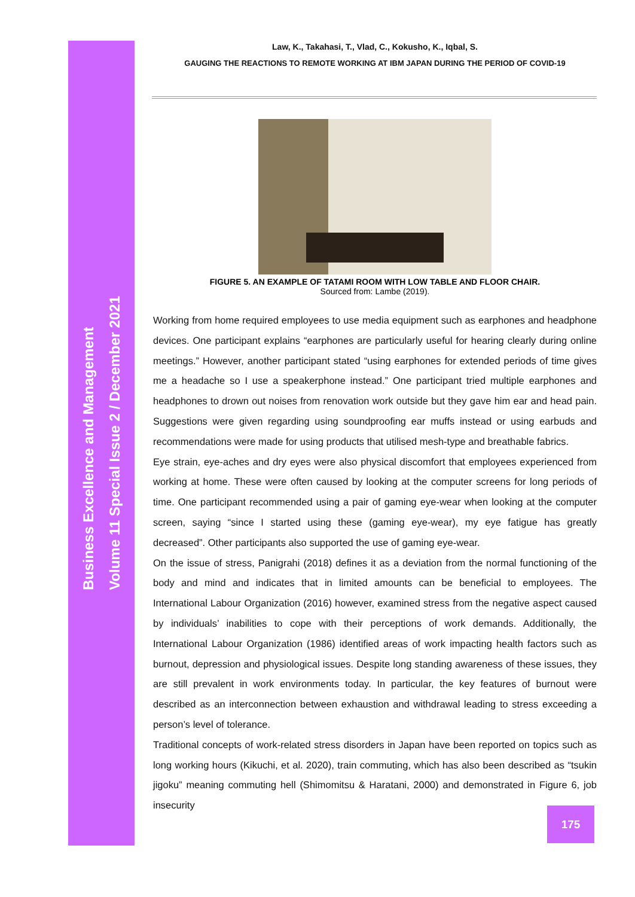Business Excellence and Management
Volume 11 Special Issue 2 / December 2021
Law, K., Takahasi, T., Vlad, C., Kokusho, K., Iqbal, S.
GAUGING THE REACTIONS TO REMOTE WORKING AT IBM JAPAN DURING THE PERIOD OF COVID-19
FIGURE 5. AN EXAMPLE OF TATAMI ROOM WITH LOW TABLE AND FLOOR CHAIR.
Sourced from: Lambe (2019).
Working from home required employees to use media equipment such as earphones and headphone devices. One participant explains “earphones are particularly useful for hearing clearly during online meetings.” However, another participant stated “using earphones for extended periods of time gives me a headache so I use a speakerphone instead.” One participant tried multiple earphones and headphones to drown out noises from renovation work outside but they gave him ear and head pain. Suggestions were given regarding using soundproofing ear muffs instead or using earbuds and recommendations were made for using products that utilised mesh-type and breathable fabrics.
Eye strain, eye-aches and dry eyes were also physical discomfort that employees experienced from working at home. These were often caused by looking at the computer screens for long periods of time. One participant recommended using a pair of gaming eye-wear when looking at the computer screen, saying “since I started using these (gaming eye-wear), my eye fatigue has greatly decreased”. Other participants also supported the use of gaming eye-wear.
On the issue of stress, Panigrahi (2018) defines it as a deviation from the normal functioning of the body and mind and indicates that in limited amounts can be beneficial to employees. The International Labour Organization (2016) however, examined stress from the negative aspect caused by individuals’ inabilities to cope with their perceptions of work demands. Additionally, the International Labour Organization (1986) identified areas of work impacting health factors such as burnout, depression and physiological issues. Despite long standing awareness of these issues, they are still prevalent in work environments today. In particular, the key features of burnout were described as an interconnection between exhaustion and withdrawal leading to stress exceeding a person’s level of tolerance.
Traditional concepts of work-related stress disorders in Japan have been reported on topics such as long working hours (Kikuchi, et al. 2020), train commuting, which has also been described as “tsukin jigoku” meaning commuting hell (Shimomitsu & Haratani, 2000) and demonstrated in Figure 6, job insecurity
175